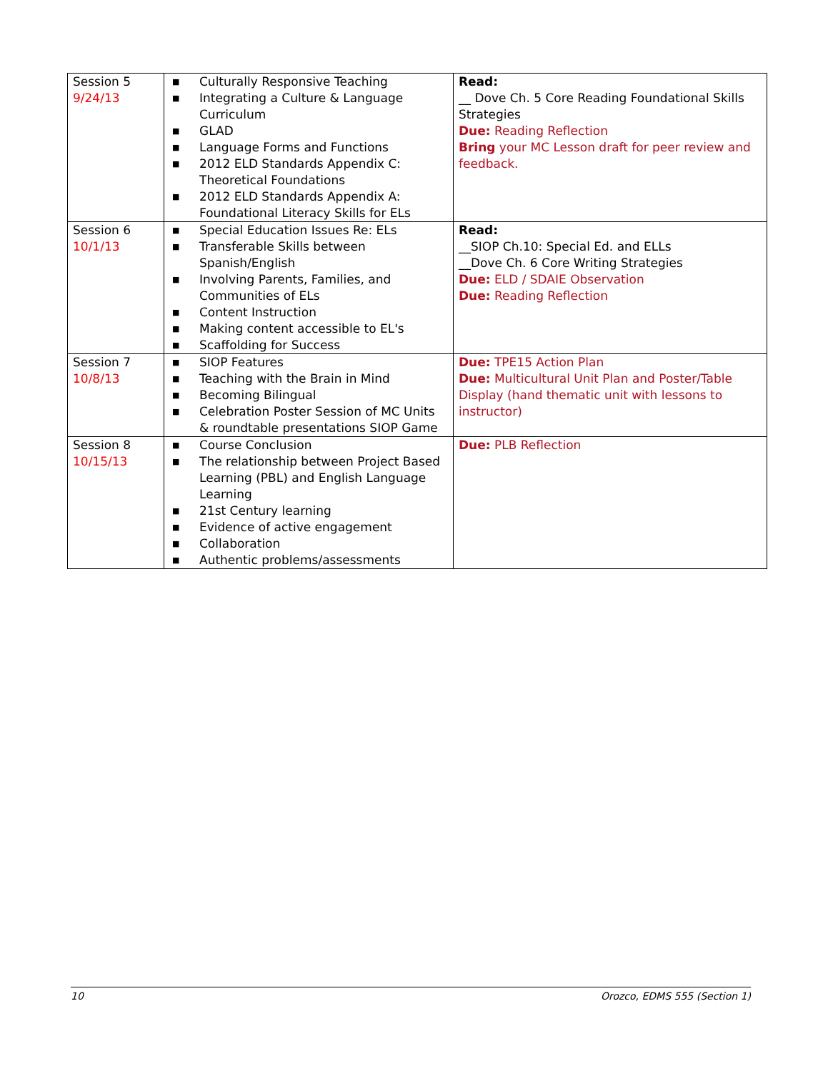| Session 5 9/24/13 | ■ Culturally Responsive Teaching ■ Integrating a Culture & Language Curriculum ■ GLAD ■ Language Forms and Functions ■ 2012 ELD Standards Appendix C: Theoretical Foundations ■ 2012 ELD Standards Appendix A: Foundational Literacy Skills for ELs | Read: __ Dove Ch. 5 Core Reading Foundational Skills Strategies Due: Reading Reflection Bring your MC Lesson draft for peer review and feedback. |
| Session 6 10/1/13 | ■ Special Education Issues Re: ELs ■ Transferable Skills between Spanish/English ■ Involving Parents, Families, and Communities of ELs ■ Content Instruction ■ Making content accessible to EL's ■ Scaffolding for Success | Read: __SIOP Ch.10: Special Ed. and ELLs __Dove Ch. 6 Core Writing Strategies Due: ELD / SDAIE Observation Due: Reading Reflection |
| Session 7 10/8/13 | ■ SIOP Features ■ Teaching with the Brain in Mind ■ Becoming Bilingual ■ Celebration Poster Session of MC Units & roundtable presentations SIOP Game | Due: TPE15 Action Plan Due: Multicultural Unit Plan and Poster/Table Display (hand thematic unit with lessons to instructor) |
| Session 8 10/15/13 | ■ Course Conclusion ■ The relationship between Project Based Learning (PBL) and English Language Learning ■ 21st Century learning ■ Evidence of active engagement ■ Collaboration ■ Authentic problems/assessments | Due: PLB Reflection |
10 Orozco, EDMS 555 (Section 1)